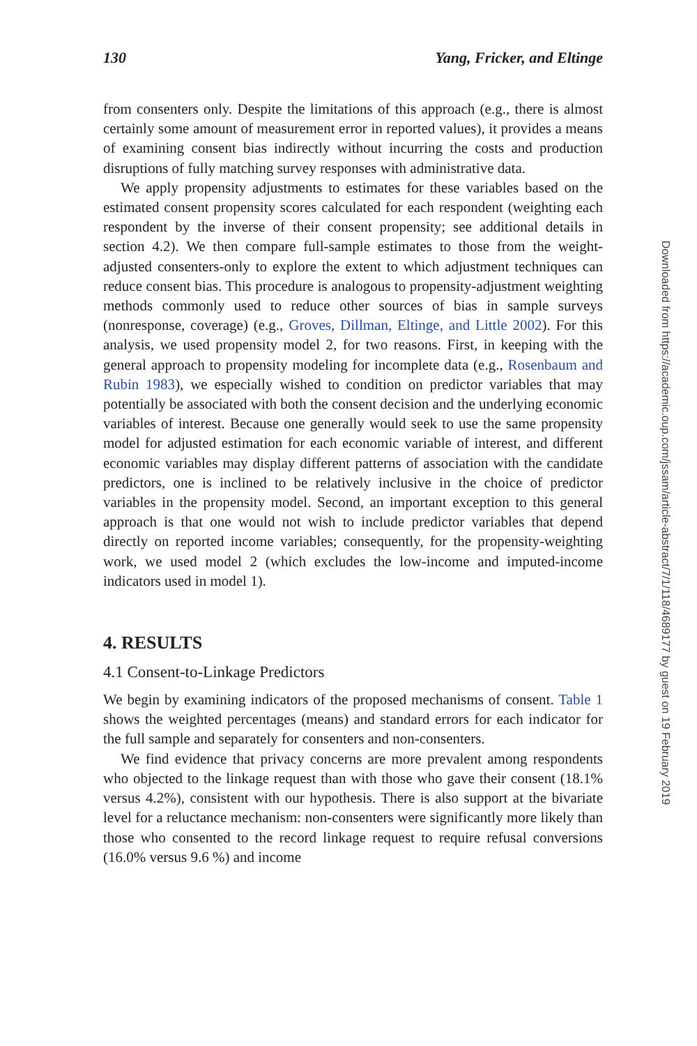130 Yang, Fricker, and Eltinge
from consenters only. Despite the limitations of this approach (e.g., there is almost certainly some amount of measurement error in reported values), it provides a means of examining consent bias indirectly without incurring the costs and production disruptions of fully matching survey responses with administrative data.
We apply propensity adjustments to estimates for these variables based on the estimated consent propensity scores calculated for each respondent (weighting each respondent by the inverse of their consent propensity; see additional details in section 4.2). We then compare full-sample estimates to those from the weight-adjusted consenters-only to explore the extent to which adjustment techniques can reduce consent bias. This procedure is analogous to propensity-adjustment weighting methods commonly used to reduce other sources of bias in sample surveys (nonresponse, coverage) (e.g., Groves, Dillman, Eltinge, and Little 2002). For this analysis, we used propensity model 2, for two reasons. First, in keeping with the general approach to propensity modeling for incomplete data (e.g., Rosenbaum and Rubin 1983), we especially wished to condition on predictor variables that may potentially be associated with both the consent decision and the underlying economic variables of interest. Because one generally would seek to use the same propensity model for adjusted estimation for each economic variable of interest, and different economic variables may display different patterns of association with the candidate predictors, one is inclined to be relatively inclusive in the choice of predictor variables in the propensity model. Second, an important exception to this general approach is that one would not wish to include predictor variables that depend directly on reported income variables; consequently, for the propensity-weighting work, we used model 2 (which excludes the low-income and imputed-income indicators used in model 1).
4. RESULTS
4.1 Consent-to-Linkage Predictors
We begin by examining indicators of the proposed mechanisms of consent. Table 1 shows the weighted percentages (means) and standard errors for each indicator for the full sample and separately for consenters and non-consenters.
We find evidence that privacy concerns are more prevalent among respondents who objected to the linkage request than with those who gave their consent (18.1% versus 4.2%), consistent with our hypothesis. There is also support at the bivariate level for a reluctance mechanism: non-consenters were significantly more likely than those who consented to the record linkage request to require refusal conversions (16.0% versus 9.6 %) and income
Downloaded from https://academic.oup.com/jssam/article-abstract/7/1/118/4689177 by guest on 19 February 2019